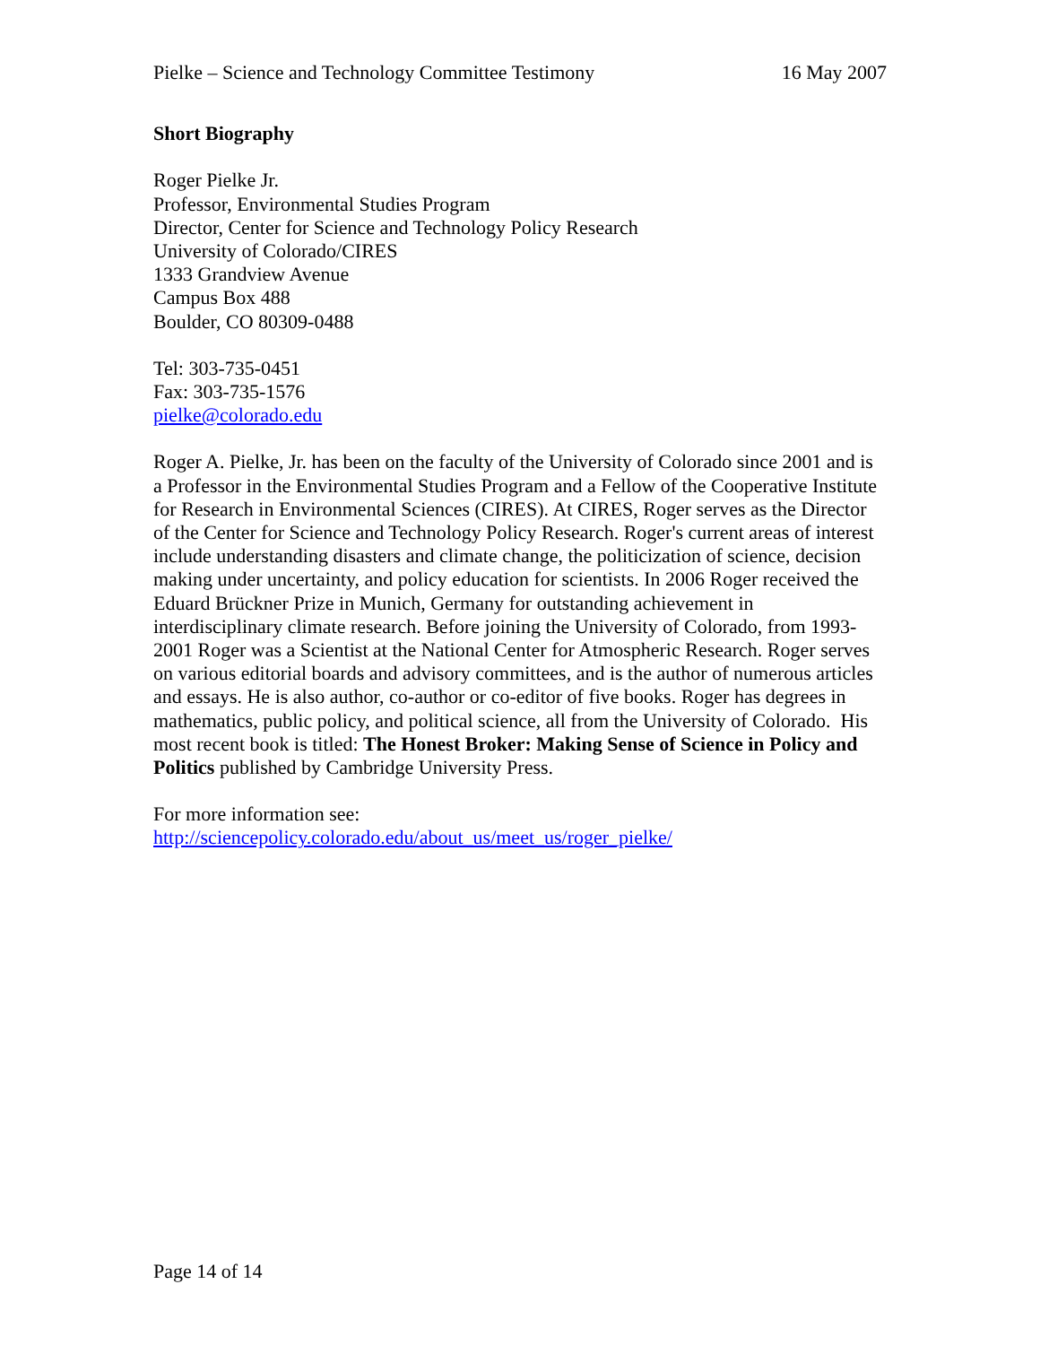Pielke – Science and Technology Committee Testimony 16 May 2007
Short Biography
Roger Pielke Jr.
Professor, Environmental Studies Program
Director, Center for Science and Technology Policy Research
University of Colorado/CIRES
1333 Grandview Avenue
Campus Box 488
Boulder, CO 80309-0488
Tel: 303-735-0451
Fax: 303-735-1576
pielke@colorado.edu
Roger A. Pielke, Jr. has been on the faculty of the University of Colorado since 2001 and is a Professor in the Environmental Studies Program and a Fellow of the Cooperative Institute for Research in Environmental Sciences (CIRES). At CIRES, Roger serves as the Director of the Center for Science and Technology Policy Research. Roger's current areas of interest include understanding disasters and climate change, the politicization of science, decision making under uncertainty, and policy education for scientists. In 2006 Roger received the Eduard Brückner Prize in Munich, Germany for outstanding achievement in interdisciplinary climate research. Before joining the University of Colorado, from 1993-2001 Roger was a Scientist at the National Center for Atmospheric Research. Roger serves on various editorial boards and advisory committees, and is the author of numerous articles and essays. He is also author, co-author or co-editor of five books. Roger has degrees in mathematics, public policy, and political science, all from the University of Colorado. His most recent book is titled: The Honest Broker: Making Sense of Science in Policy and Politics published by Cambridge University Press.
For more information see:
http://sciencepolicy.colorado.edu/about_us/meet_us/roger_pielke/
Page 14 of 14